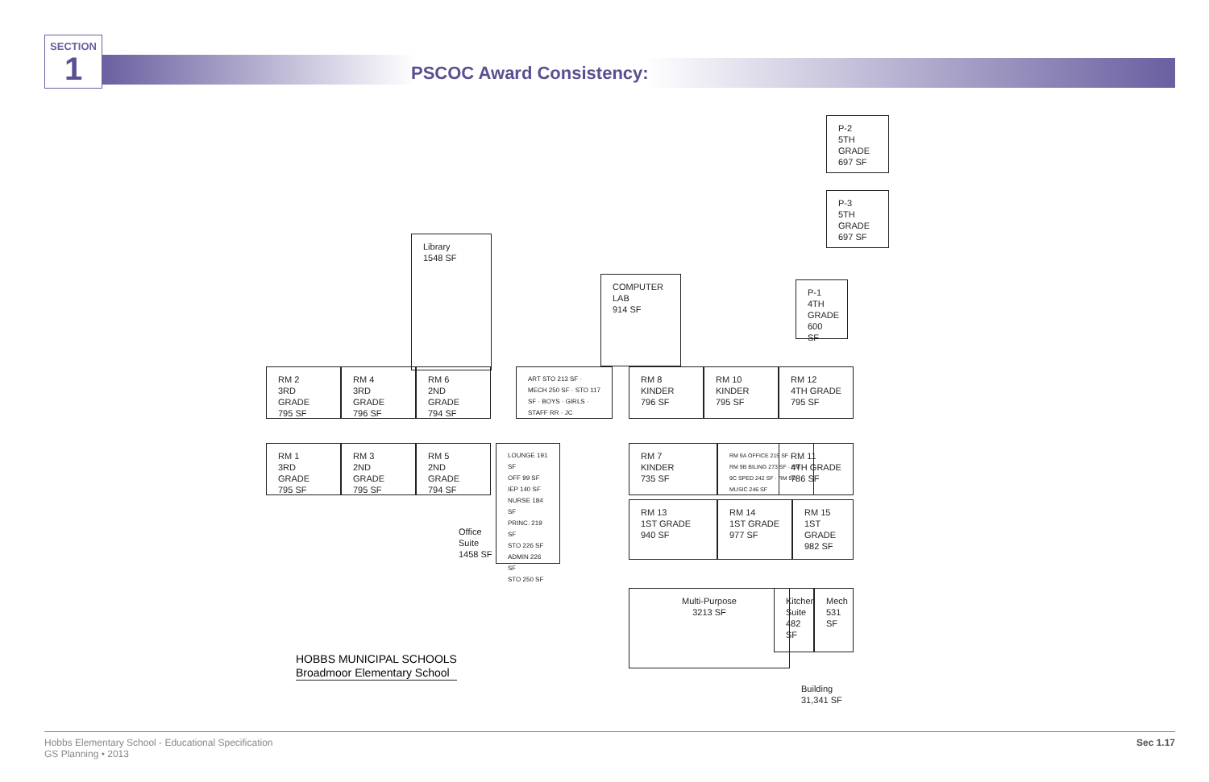SECTION
1
PSCOC Award Consistency:
P-2
5TH GRADE
697 SF
P-3
5TH GRADE
697 SF
P-1
4TH GRADE
600 SF
Library
1548 SF
COMPUTER LAB
914 SF
RM 2
3RD GRADE
795 SF
RM 4
3RD GRADE
796 SF
RM 6
2ND GRADE
794 SF
ART STO 213 SF · MECH 250 SF · STO 117 SF · BOYS · GIRLS · STAFF RR · JC
RM 8
KINDER
796 SF
RM 10
KINDER
795 SF
RM 12
4TH GRADE
795 SF
RM 1
3RD GRADE
795 SF
RM 3
2ND GRADE
795 SF
RM 5
2ND GRADE
794 SF
LOUNGE 191 SF
OFF 99 SF
IEP 140 SF
NURSE 184 SF
PRINC. 219 SF
STO 226 SF
ADMIN 226 SF
STO 250 SF
RM 7
KINDER
735 SF
RM 9A OFFICE 215 SF · RM 9B BILING 273 SF · RM 9C SPED 242 SF · RM 9D MUSIC 246 SF
RM 11
4TH GRADE
786 SF
RM 13
1ST GRADE
940 SF
RM 14
1ST GRADE
977 SF
RM 15
1ST GRADE
982 SF
Office
Suite
1458 SF
Multi-Purpose
3213 SF
Kitchen
Suite
482 SF
Mech
531 SF
Building
31,341 SF
HOBBS MUNICIPAL SCHOOLS
Broadmoor Elementary School
Hobbs Elementary School - Educational Specification
GS Planning • 2013
Sec 1.17